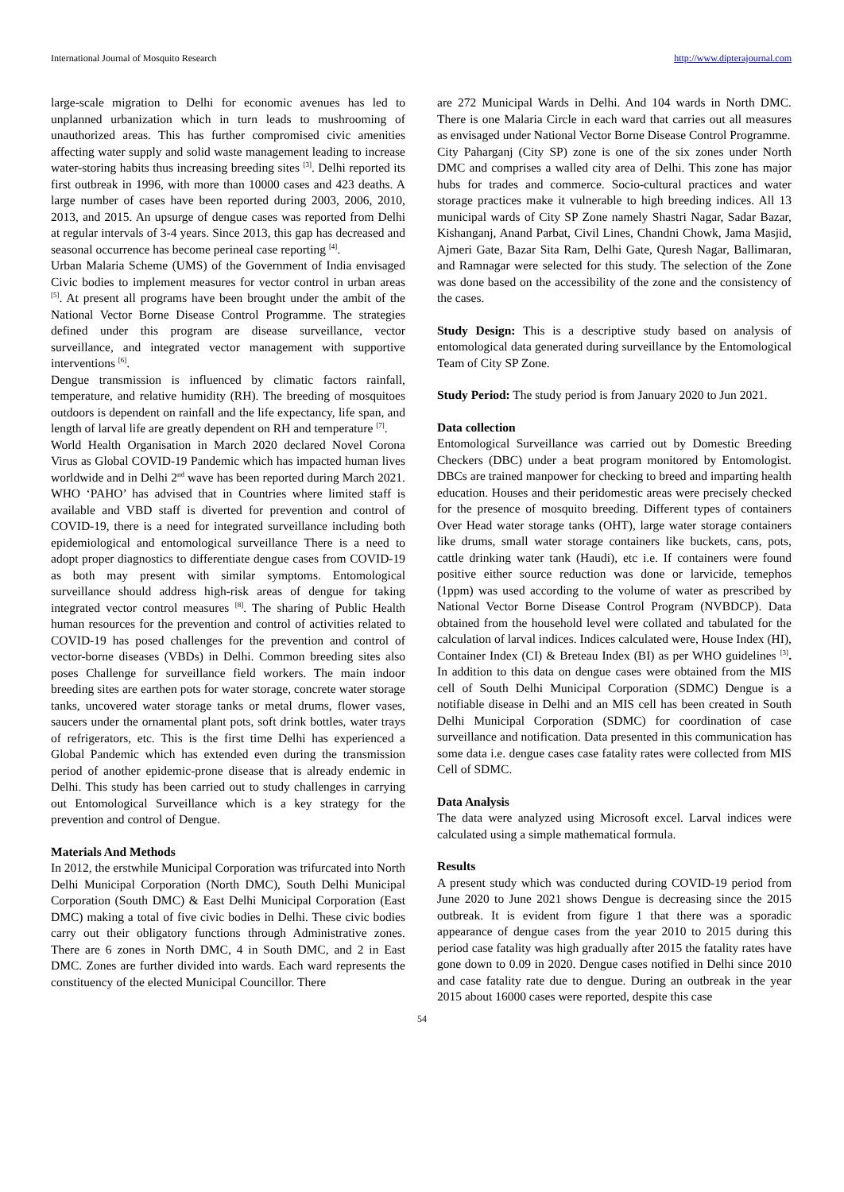International Journal of Mosquito Research http://www.dipterajournal.com
large-scale migration to Delhi for economic avenues has led to unplanned urbanization which in turn leads to mushrooming of unauthorized areas. This has further compromised civic amenities affecting water supply and solid waste management leading to increase water-storing habits thus increasing breeding sites <sup>[3]</sup>. Delhi reported its first outbreak in 1996, with more than 10000 cases and 423 deaths. A large number of cases have been reported during 2003, 2006, 2010, 2013, and 2015. An upsurge of dengue cases was reported from Delhi at regular intervals of 3-4 years. Since 2013, this gap has decreased and seasonal occurrence has become perineal case reporting <sup>[4]</sup>.
Urban Malaria Scheme (UMS) of the Government of India envisaged Civic bodies to implement measures for vector control in urban areas <sup>[5]</sup>. At present all programs have been brought under the ambit of the National Vector Borne Disease Control Programme. The strategies defined under this program are disease surveillance, vector surveillance, and integrated vector management with supportive interventions <sup>[6]</sup>.
Dengue transmission is influenced by climatic factors rainfall, temperature, and relative humidity (RH). The breeding of mosquitoes outdoors is dependent on rainfall and the life expectancy, life span, and length of larval life are greatly dependent on RH and temperature <sup>[7]</sup>.
World Health Organisation in March 2020 declared Novel Corona Virus as Global COVID-19 Pandemic which has impacted human lives worldwide and in Delhi 2<sup>nd</sup> wave has been reported during March 2021. WHO ‘PAHO’ has advised that in Countries where limited staff is available and VBD staff is diverted for prevention and control of COVID-19, there is a need for integrated surveillance including both epidemiological and entomological surveillance There is a need to adopt proper diagnostics to differentiate dengue cases from COVID-19 as both may present with similar symptoms. Entomological surveillance should address high-risk areas of dengue for taking integrated vector control measures <sup>[8]</sup>. The sharing of Public Health human resources for the prevention and control of activities related to COVID-19 has posed challenges for the prevention and control of vector-borne diseases (VBDs) in Delhi. Common breeding sites also poses Challenge for surveillance field workers. The main indoor breeding sites are earthen pots for water storage, concrete water storage tanks, uncovered water storage tanks or metal drums, flower vases, saucers under the ornamental plant pots, soft drink bottles, water trays of refrigerators, etc. This is the first time Delhi has experienced a Global Pandemic which has extended even during the transmission period of another epidemic-prone disease that is already endemic in Delhi. This study has been carried out to study challenges in carrying out Entomological Surveillance which is a key strategy for the prevention and control of Dengue.
Materials And Methods
In 2012, the erstwhile Municipal Corporation was trifurcated into North Delhi Municipal Corporation (North DMC), South Delhi Municipal Corporation (South DMC) & East Delhi Municipal Corporation (East DMC) making a total of five civic bodies in Delhi. These civic bodies carry out their obligatory functions through Administrative zones. There are 6 zones in North DMC, 4 in South DMC, and 2 in East DMC. Zones are further divided into wards. Each ward represents the constituency of the elected Municipal Councillor. There
are 272 Municipal Wards in Delhi. And 104 wards in North DMC. There is one Malaria Circle in each ward that carries out all measures as envisaged under National Vector Borne Disease Control Programme.
City Paharganj (City SP) zone is one of the six zones under North DMC and comprises a walled city area of Delhi. This zone has major hubs for trades and commerce. Socio-cultural practices and water storage practices make it vulnerable to high breeding indices. All 13 municipal wards of City SP Zone namely Shastri Nagar, Sadar Bazar, Kishanganj, Anand Parbat, Civil Lines, Chandni Chowk, Jama Masjid, Ajmeri Gate, Bazar Sita Ram, Delhi Gate, Quresh Nagar, Ballimaran, and Ramnagar were selected for this study. The selection of the Zone was done based on the accessibility of the zone and the consistency of the cases.
Study Design: This is a descriptive study based on analysis of entomological data generated during surveillance by the Entomological Team of City SP Zone.
Study Period: The study period is from January 2020 to Jun 2021.
Data collection
Entomological Surveillance was carried out by Domestic Breeding Checkers (DBC) under a beat program monitored by Entomologist. DBCs are trained manpower for checking to breed and imparting health education. Houses and their peridomestic areas were precisely checked for the presence of mosquito breeding. Different types of containers Over Head water storage tanks (OHT), large water storage containers like drums, small water storage containers like buckets, cans, pots, cattle drinking water tank (Haudi), etc i.e. If containers were found positive either source reduction was done or larvicide, temephos (1ppm) was used according to the volume of water as prescribed by National Vector Borne Disease Control Program (NVBDCP). Data obtained from the household level were collated and tabulated for the calculation of larval indices. Indices calculated were, House Index (HI), Container Index (CI) & Breteau Index (BI) as per WHO guidelines <sup>[3]</sup>. In addition to this data on dengue cases were obtained from the MIS cell of South Delhi Municipal Corporation (SDMC) Dengue is a notifiable disease in Delhi and an MIS cell has been created in South Delhi Municipal Corporation (SDMC) for coordination of case surveillance and notification. Data presented in this communication has some data i.e. dengue cases case fatality rates were collected from MIS Cell of SDMC.
Data Analysis
The data were analyzed using Microsoft excel. Larval indices were calculated using a simple mathematical formula.
Results
A present study which was conducted during COVID-19 period from June 2020 to June 2021 shows Dengue is decreasing since the 2015 outbreak. It is evident from figure 1 that there was a sporadic appearance of dengue cases from the year 2010 to 2015 during this period case fatality was high gradually after 2015 the fatality rates have gone down to 0.09 in 2020. Dengue cases notified in Delhi since 2010 and case fatality rate due to dengue. During an outbreak in the year 2015 about 16000 cases were reported, despite this case
54